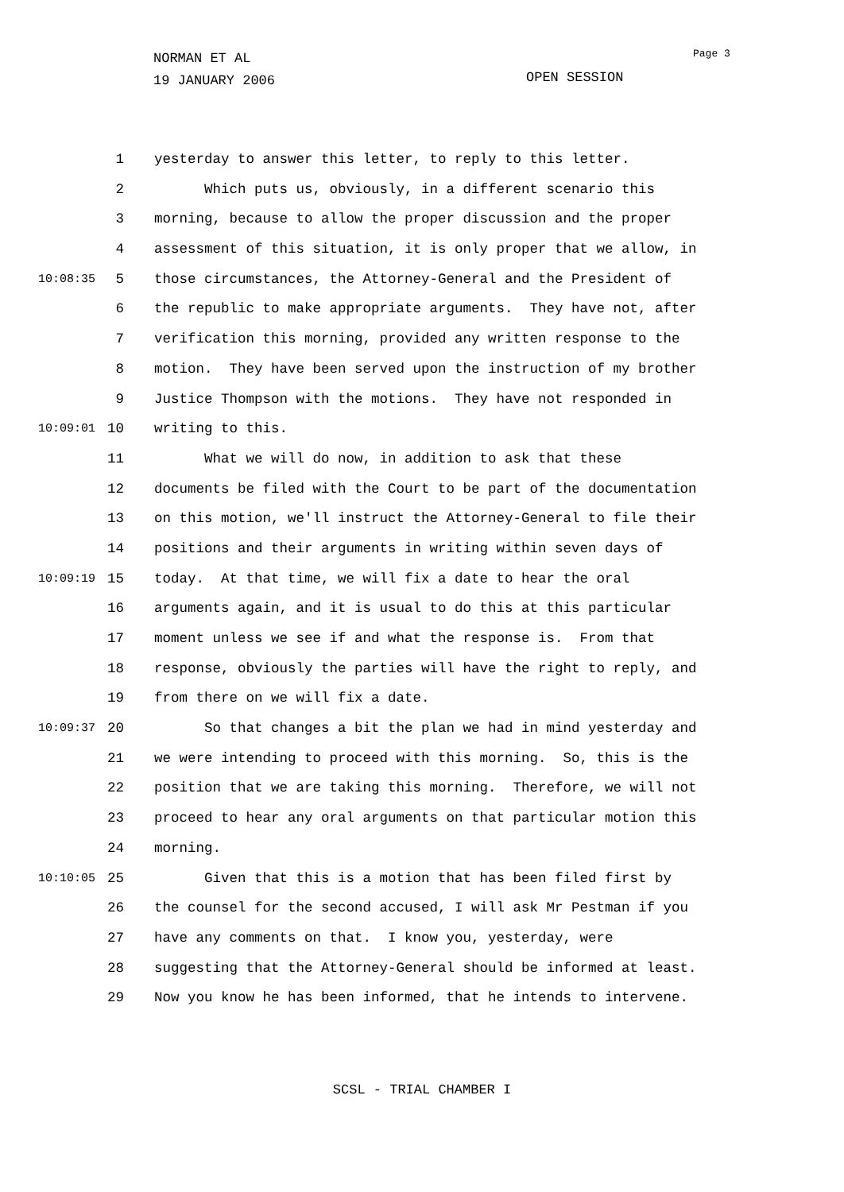NORMAN ET AL
19 JANUARY 2006
OPEN SESSION
Page 3
1 yesterday to answer this letter, to reply to this letter.
2 Which puts us, obviously, in a different scenario this
3 morning, because to allow the proper discussion and the proper
4 assessment of this situation, it is only proper that we allow, in
10:08:35 5 those circumstances, the Attorney-General and the President of
6 the republic to make appropriate arguments. They have not, after
7 verification this morning, provided any written response to the
8 motion. They have been served upon the instruction of my brother
9 Justice Thompson with the motions. They have not responded in
10:09:01 10 writing to this.
11 What we will do now, in addition to ask that these
12 documents be filed with the Court to be part of the documentation
13 on this motion, we'll instruct the Attorney-General to file their
14 positions and their arguments in writing within seven days of
10:09:19 15 today. At that time, we will fix a date to hear the oral
16 arguments again, and it is usual to do this at this particular
17 moment unless we see if and what the response is. From that
18 response, obviously the parties will have the right to reply, and
19 from there on we will fix a date.
10:09:37 20 So that changes a bit the plan we had in mind yesterday and
21 we were intending to proceed with this morning. So, this is the
22 position that we are taking this morning. Therefore, we will not
23 proceed to hear any oral arguments on that particular motion this
24 morning.
10:10:05 25 Given that this is a motion that has been filed first by
26 the counsel for the second accused, I will ask Mr Pestman if you
27 have any comments on that. I know you, yesterday, were
28 suggesting that the Attorney-General should be informed at least.
29 Now you know he has been informed, that he intends to intervene.
SCSL - TRIAL CHAMBER I